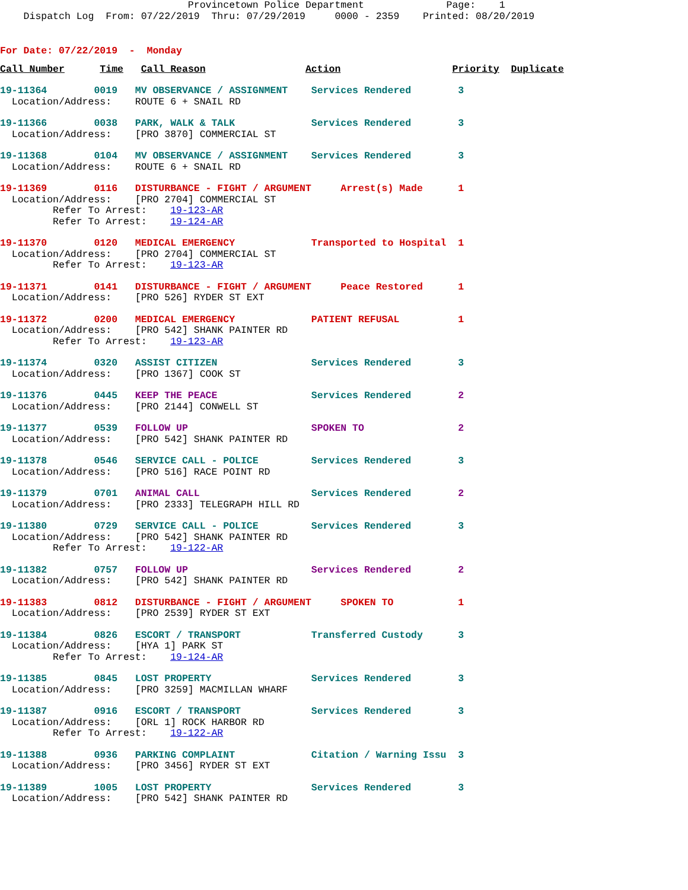Provincetown Police Department              Page:    1
    Dispatch Log  From: 07/22/2019  Thru: 07/29/2019     0000 - 2359    Printed: 08/20/2019
For Date: 07/22/2019  -  Monday
Call Number      Time   Call Reason                 Action                   Priority  Duplicate
19-11364        0019   MV OBSERVANCE / ASSIGNMENT    Services Rendered        3
  Location/Address:    ROUTE 6 + SNAIL RD
19-11366        0038   PARK, WALK & TALK             Services Rendered        3
  Location/Address:    [PRO 3870] COMMERCIAL ST
19-11368        0104   MV OBSERVANCE / ASSIGNMENT    Services Rendered        3
  Location/Address:    ROUTE 6 + SNAIL RD
19-11369        0116   DISTURBANCE - FIGHT / ARGUMENT     Arrest(s) Made      1
  Location/Address:    [PRO 2704] COMMERCIAL ST
         Refer To Arrest:    19-123-AR
         Refer To Arrest:    19-124-AR
19-11370        0120   MEDICAL EMERGENCY             Transported to Hospital  1
  Location/Address:    [PRO 2704] COMMERCIAL ST
         Refer To Arrest:    19-123-AR
19-11371        0141   DISTURBANCE - FIGHT / ARGUMENT     Peace Restored      1
  Location/Address:    [PRO 526] RYDER ST EXT
19-11372        0200   MEDICAL EMERGENCY             PATIENT REFUSAL          1
  Location/Address:    [PRO 542] SHANK PAINTER RD
         Refer To Arrest:    19-123-AR
19-11374        0320   ASSIST CITIZEN                Services Rendered        3
  Location/Address:    [PRO 1367] COOK ST
19-11376        0445   KEEP THE PEACE                Services Rendered        2
  Location/Address:    [PRO 2144] CONWELL ST
19-11377        0539   FOLLOW UP                     SPOKEN TO                2
  Location/Address:    [PRO 542] SHANK PAINTER RD
19-11378        0546   SERVICE CALL - POLICE         Services Rendered        3
  Location/Address:    [PRO 516] RACE POINT RD
19-11379        0701   ANIMAL CALL                   Services Rendered        2
  Location/Address:    [PRO 2333] TELEGRAPH HILL RD
19-11380        0729   SERVICE CALL - POLICE         Services Rendered        3
  Location/Address:    [PRO 542] SHANK PAINTER RD
         Refer To Arrest:    19-122-AR
19-11382        0757   FOLLOW UP                     Services Rendered        2
  Location/Address:    [PRO 542] SHANK PAINTER RD
19-11383        0812   DISTURBANCE - FIGHT / ARGUMENT     SPOKEN TO           1
  Location/Address:    [PRO 2539] RYDER ST EXT
19-11384        0826   ESCORT / TRANSPORT            Transferred Custody      3
  Location/Address:    [HYA 1] PARK ST
         Refer To Arrest:    19-124-AR
19-11385        0845   LOST PROPERTY                 Services Rendered        3
  Location/Address:    [PRO 3259] MACMILLAN WHARF
19-11387        0916   ESCORT / TRANSPORT            Services Rendered        3
  Location/Address:    [ORL 1] ROCK HARBOR RD
         Refer To Arrest:    19-122-AR
19-11388        0936   PARKING COMPLAINT             Citation / Warning Issu  3
  Location/Address:    [PRO 3456] RYDER ST EXT
19-11389        1005   LOST PROPERTY                 Services Rendered        3
  Location/Address:    [PRO 542] SHANK PAINTER RD